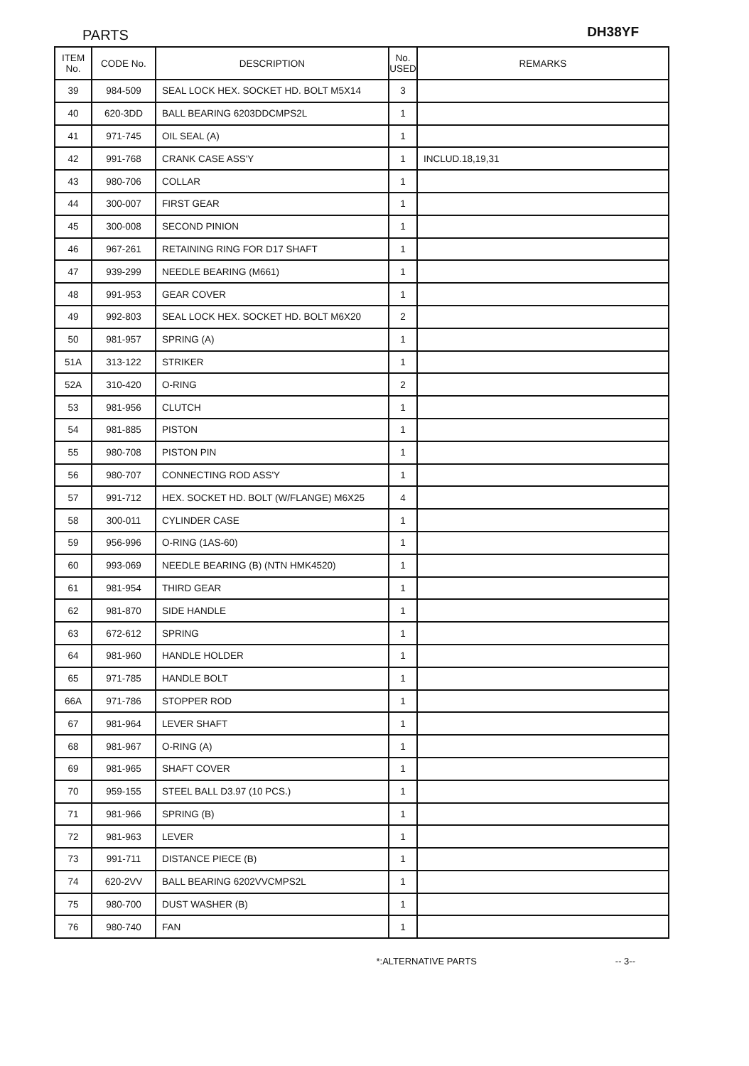PARTS
DH38YF
| ITEM No. | CODE No. | DESCRIPTION | No. USED | REMARKS |
| --- | --- | --- | --- | --- |
| 39 | 984-509 | SEAL LOCK HEX. SOCKET HD. BOLT M5X14 | 3 | |
| 40 | 620-3DD | BALL BEARING 6203DDCMPS2L | 1 | |
| 41 | 971-745 | OIL SEAL (A) | 1 | |
| 42 | 991-768 | CRANK CASE ASS'Y | 1 | INCLUD.18,19,31 |
| 43 | 980-706 | COLLAR | 1 | |
| 44 | 300-007 | FIRST GEAR | 1 | |
| 45 | 300-008 | SECOND PINION | 1 | |
| 46 | 967-261 | RETAINING RING FOR D17 SHAFT | 1 | |
| 47 | 939-299 | NEEDLE BEARING (M661) | 1 | |
| 48 | 991-953 | GEAR COVER | 1 | |
| 49 | 992-803 | SEAL LOCK HEX. SOCKET HD. BOLT M6X20 | 2 | |
| 50 | 981-957 | SPRING (A) | 1 | |
| 51A | 313-122 | STRIKER | 1 | |
| 52A | 310-420 | O-RING | 2 | |
| 53 | 981-956 | CLUTCH | 1 | |
| 54 | 981-885 | PISTON | 1 | |
| 55 | 980-708 | PISTON PIN | 1 | |
| 56 | 980-707 | CONNECTING ROD ASS'Y | 1 | |
| 57 | 991-712 | HEX. SOCKET HD. BOLT (W/FLANGE) M6X25 | 4 | |
| 58 | 300-011 | CYLINDER CASE | 1 | |
| 59 | 956-996 | O-RING (1AS-60) | 1 | |
| 60 | 993-069 | NEEDLE BEARING (B) (NTN HMK4520) | 1 | |
| 61 | 981-954 | THIRD GEAR | 1 | |
| 62 | 981-870 | SIDE HANDLE | 1 | |
| 63 | 672-612 | SPRING | 1 | |
| 64 | 981-960 | HANDLE HOLDER | 1 | |
| 65 | 971-785 | HANDLE BOLT | 1 | |
| 66A | 971-786 | STOPPER ROD | 1 | |
| 67 | 981-964 | LEVER SHAFT | 1 | |
| 68 | 981-967 | O-RING (A) | 1 | |
| 69 | 981-965 | SHAFT COVER | 1 | |
| 70 | 959-155 | STEEL BALL D3.97 (10 PCS.) | 1 | |
| 71 | 981-966 | SPRING (B) | 1 | |
| 72 | 981-963 | LEVER | 1 | |
| 73 | 991-711 | DISTANCE PIECE (B) | 1 | |
| 74 | 620-2VV | BALL BEARING 6202VVCMPS2L | 1 | |
| 75 | 980-700 | DUST WASHER (B) | 1 | |
| 76 | 980-740 | FAN | 1 | |
*:ALTERNATIVE PARTS -- 3--